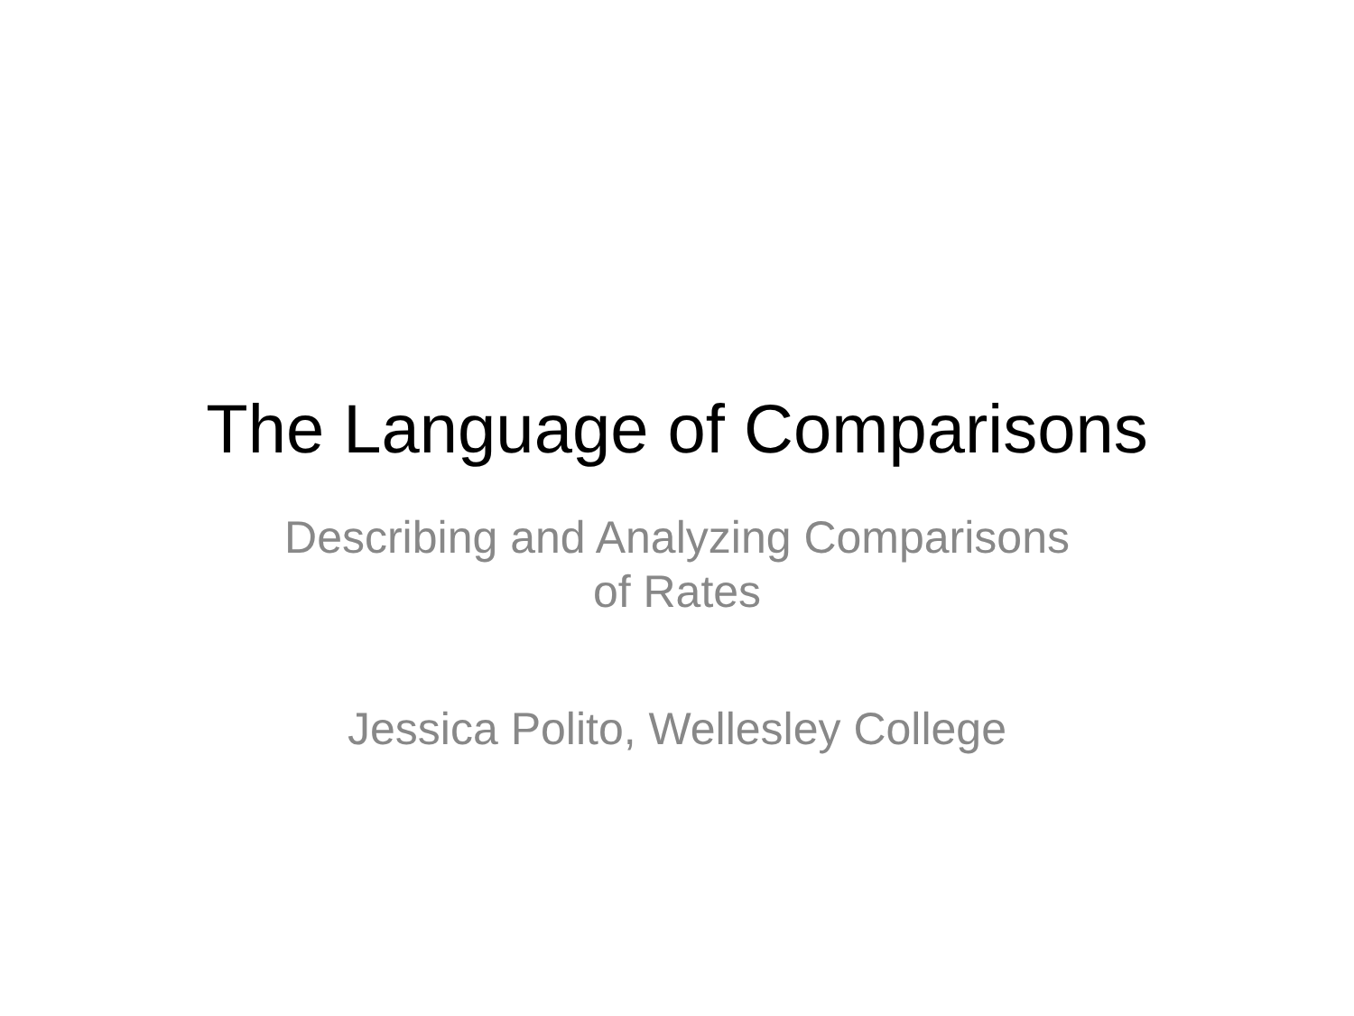The Language of Comparisons
Describing and Analyzing Comparisons
of Rates
Jessica Polito, Wellesley College